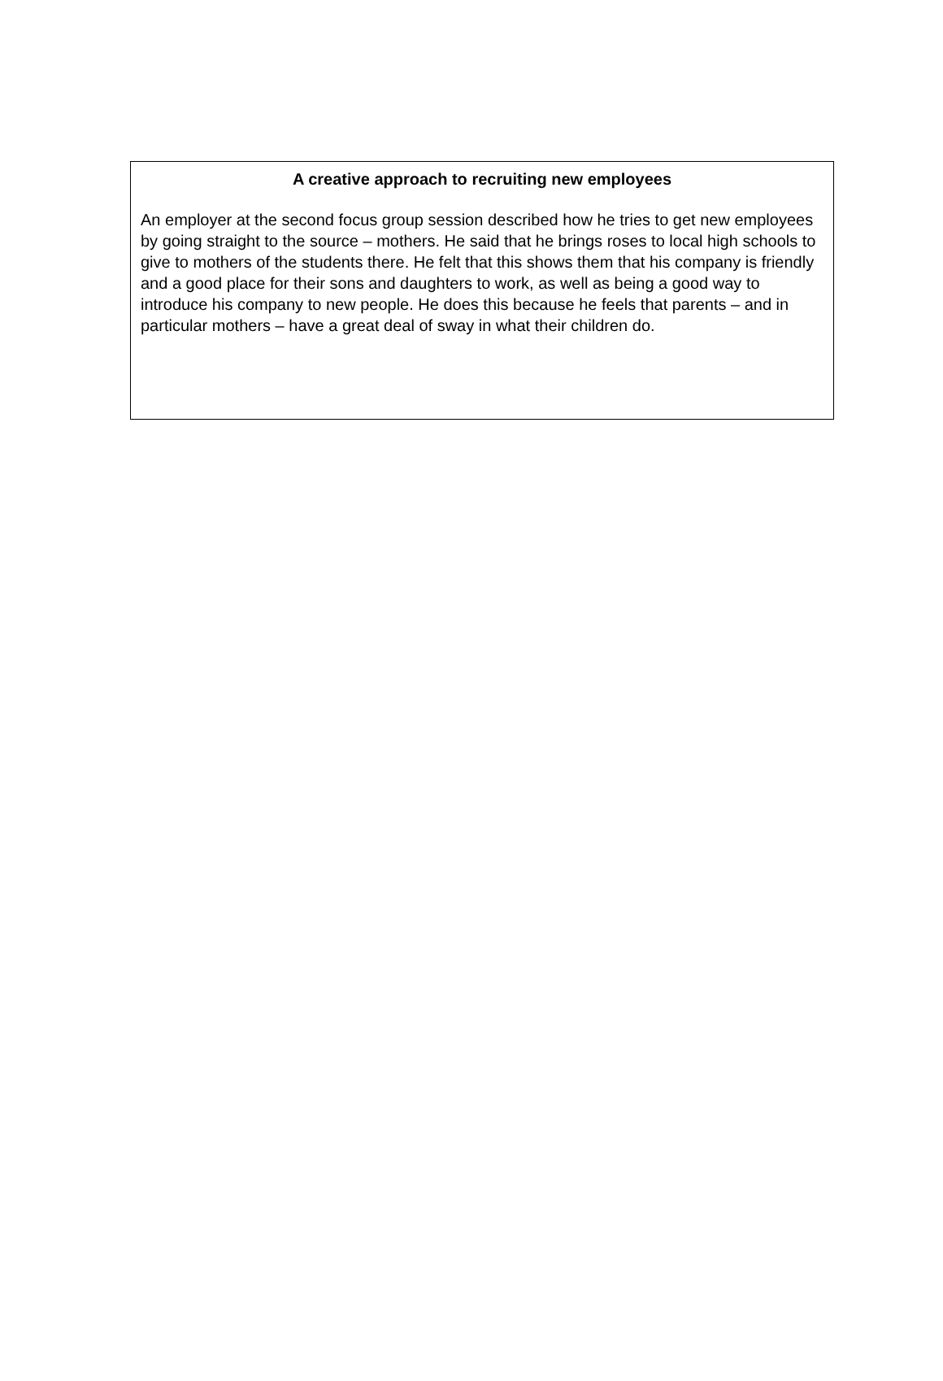A creative approach to recruiting new employees
An employer at the second focus group session described how he tries to get new employees by going straight to the source – mothers. He said that he brings roses to local high schools to give to mothers of the students there. He felt that this shows them that his company is friendly and a good place for their sons and daughters to work, as well as being a good way to introduce his company to new people. He does this because he feels that parents – and in particular mothers – have a great deal of sway in what their children do.